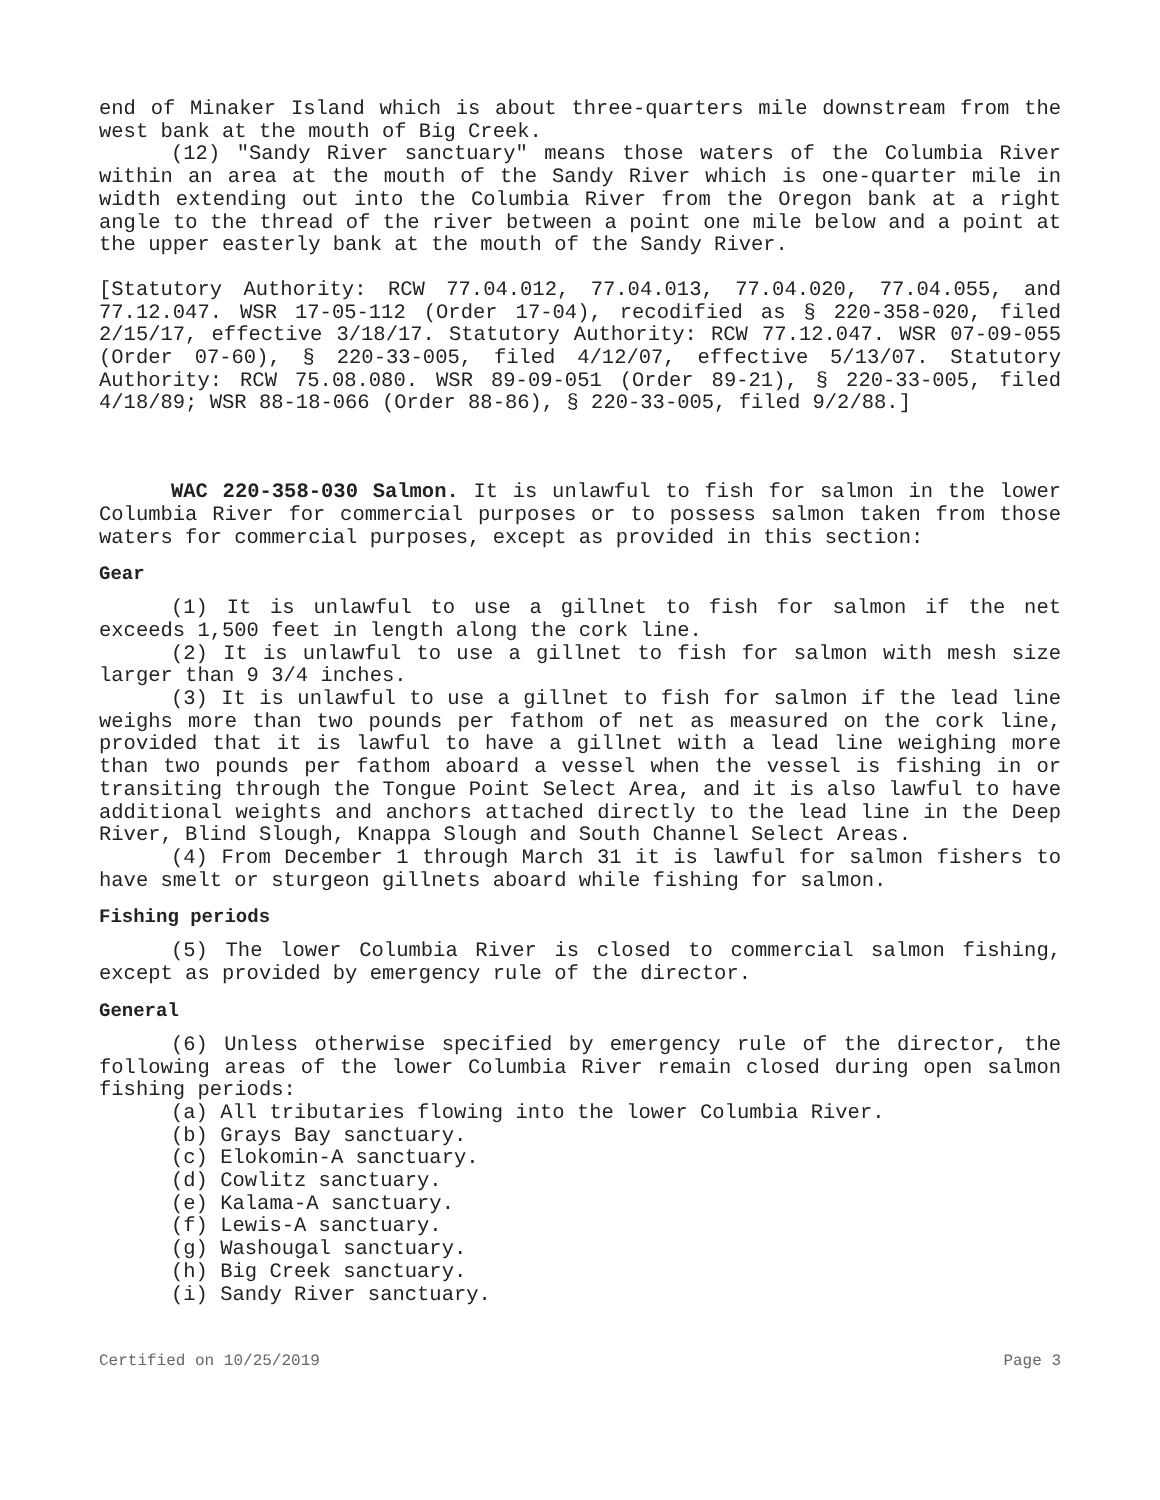end of Minaker Island which is about three-quarters mile downstream from the west bank at the mouth of Big Creek.
(12) "Sandy River sanctuary" means those waters of the Columbia River within an area at the mouth of the Sandy River which is one-quarter mile in width extending out into the Columbia River from the Oregon bank at a right angle to the thread of the river between a point one mile below and a point at the upper easterly bank at the mouth of the Sandy River.
[Statutory Authority: RCW 77.04.012, 77.04.013, 77.04.020, 77.04.055, and 77.12.047. WSR 17-05-112 (Order 17-04), recodified as § 220-358-020, filed 2/15/17, effective 3/18/17. Statutory Authority: RCW 77.12.047. WSR 07-09-055 (Order 07-60), § 220-33-005, filed 4/12/07, effective 5/13/07. Statutory Authority: RCW 75.08.080. WSR 89-09-051 (Order 89-21), § 220-33-005, filed 4/18/89; WSR 88-18-066 (Order 88-86), § 220-33-005, filed 9/2/88.]
WAC 220-358-030 Salmon. It is unlawful to fish for salmon in the lower Columbia River for commercial purposes or to possess salmon taken from those waters for commercial purposes, except as provided in this section:
Gear
(1) It is unlawful to use a gillnet to fish for salmon if the net exceeds 1,500 feet in length along the cork line.
(2) It is unlawful to use a gillnet to fish for salmon with mesh size larger than 9 3/4 inches.
(3) It is unlawful to use a gillnet to fish for salmon if the lead line weighs more than two pounds per fathom of net as measured on the cork line, provided that it is lawful to have a gillnet with a lead line weighing more than two pounds per fathom aboard a vessel when the vessel is fishing in or transiting through the Tongue Point Select Area, and it is also lawful to have additional weights and anchors attached directly to the lead line in the Deep River, Blind Slough, Knappa Slough and South Channel Select Areas.
(4) From December 1 through March 31 it is lawful for salmon fishers to have smelt or sturgeon gillnets aboard while fishing for salmon.
Fishing periods
(5) The lower Columbia River is closed to commercial salmon fishing, except as provided by emergency rule of the director.
General
(6) Unless otherwise specified by emergency rule of the director, the following areas of the lower Columbia River remain closed during open salmon fishing periods:
(a) All tributaries flowing into the lower Columbia River.
(b) Grays Bay sanctuary.
(c) Elokomin-A sanctuary.
(d) Cowlitz sanctuary.
(e) Kalama-A sanctuary.
(f) Lewis-A sanctuary.
(g) Washougal sanctuary.
(h) Big Creek sanctuary.
(i) Sandy River sanctuary.
Certified on 10/25/2019 Page 3